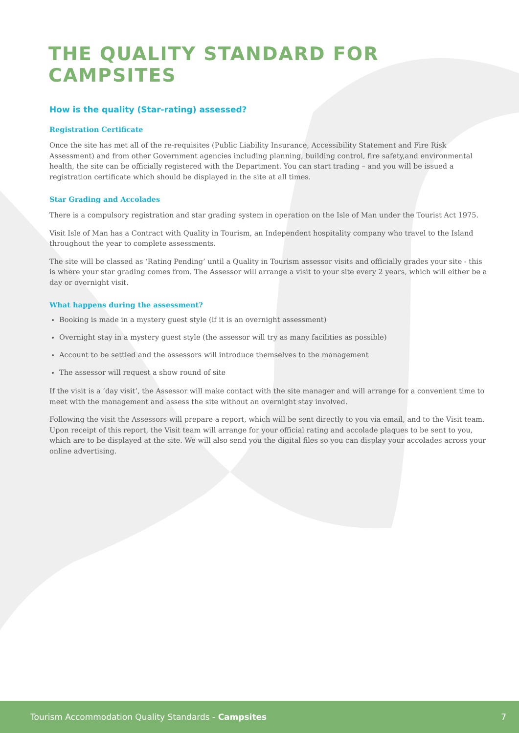THE QUALITY STANDARD FOR CAMPSITES
How is the quality (Star-rating) assessed?
Registration Certificate
Once the site has met all of the re-requisites (Public Liability Insurance, Accessibility Statement and Fire Risk Assessment) and from other Government agencies including planning, building control, fire safety,and environmental health, the site can be officially registered with the Department. You can start trading – and you will be issued a registration certificate which should be displayed in the site at all times.
Star Grading and Accolades
There is a compulsory registration and star grading system in operation on the Isle of Man under the Tourist Act 1975.
Visit Isle of Man has a Contract with Quality in Tourism, an Independent hospitality company who travel to the Island throughout the year to complete assessments.
The site will be classed as ‘Rating Pending’ until a Quality in Tourism assessor visits and officially grades your site - this is where your star grading comes from. The Assessor will arrange a visit to your site every 2 years, which will either be a day or overnight visit.
What happens during the assessment?
Booking is made in a mystery guest style (if it is an overnight assessment)
Overnight stay in a mystery guest style (the assessor will try as many facilities as possible)
Account to be settled and the assessors will introduce themselves to the management
The assessor will request a show round of site
If the visit is a ‘day visit’, the Assessor will make contact with the site manager and will arrange for a convenient time to meet with the management and assess the site without an overnight stay involved.
Following the visit the Assessors will prepare a report, which will be sent directly to you via email, and to the Visit team. Upon receipt of this report, the Visit team will arrange for your official rating and accolade plaques to be sent to you, which are to be displayed at the site. We will also send you the digital files so you can display your accolades across your online advertising.
Tourism Accommodation Quality Standards - Campsites 7